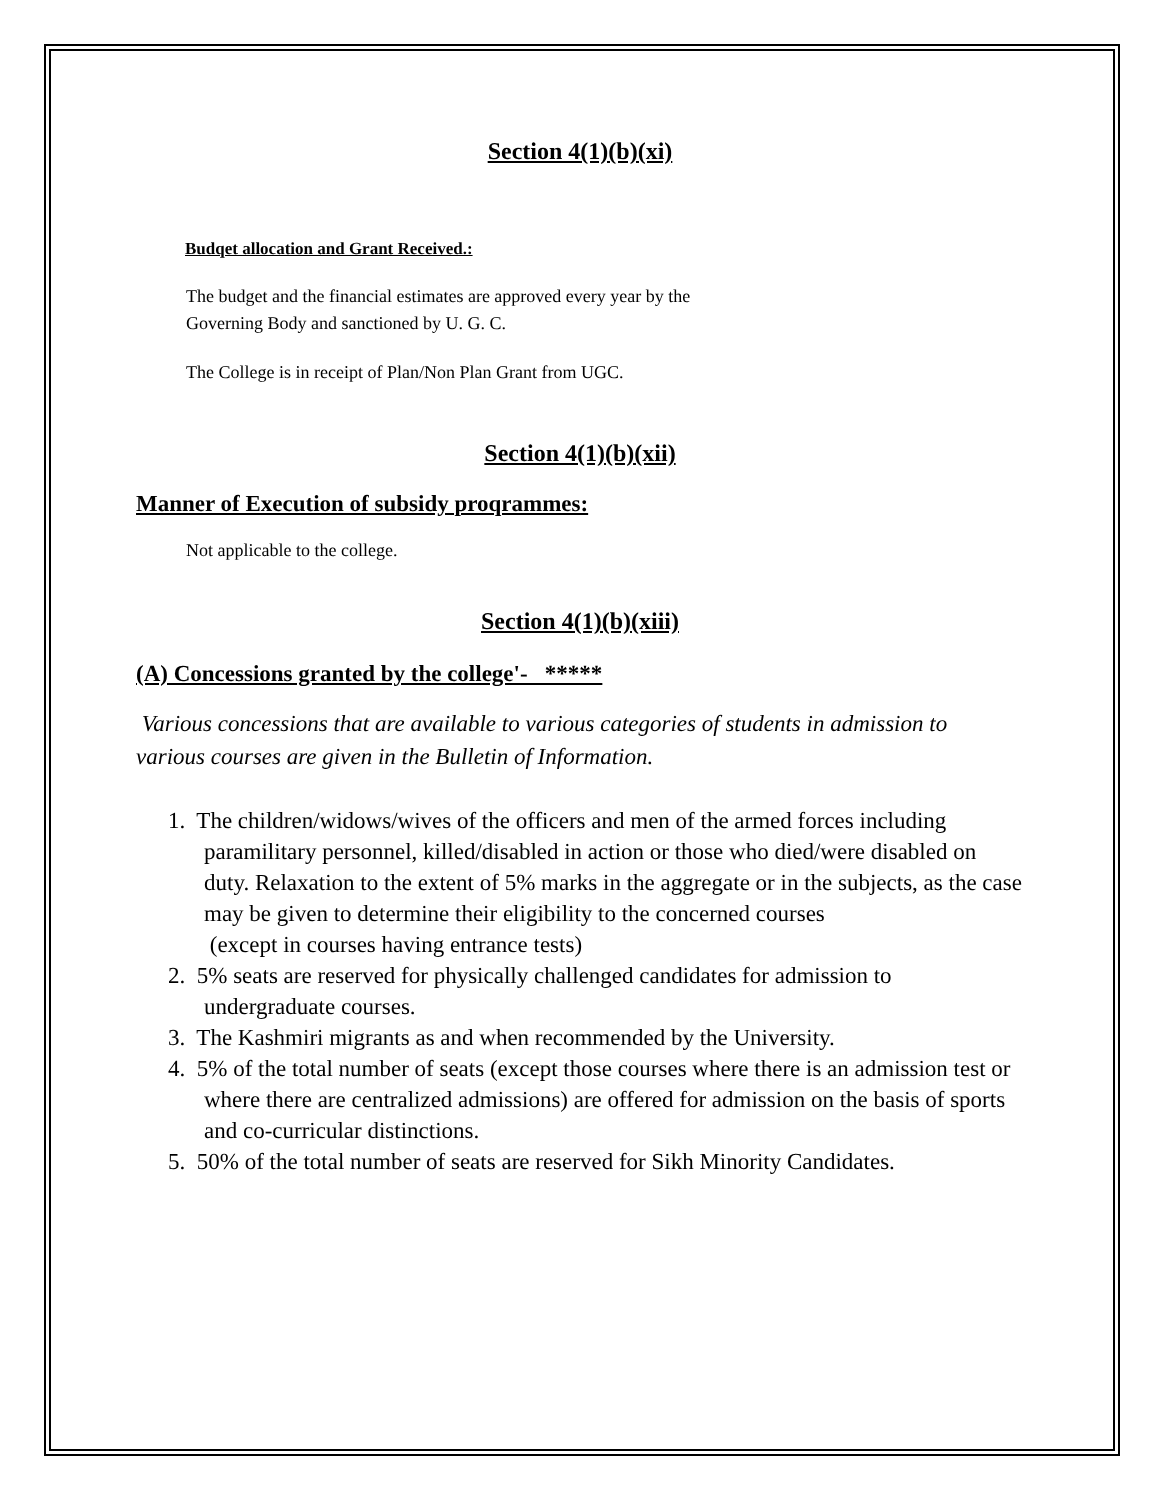Section 4(1)(b)(xi)
Budqet allocation and Grant Received.:
The budget and the financial estimates are approved every year by the
Governing Body and sanctioned by U. G. C.
The College is in receipt of Plan/Non Plan Grant from UGC.
Section 4(1)(b)(xii)
Manner of Execution of subsidy proqrammes:
Not applicable to the college.
Section 4(1)(b)(xiii)
(A) Concessions granted by the college'- *****
Various concessions that are available to various categories of students in admission to various courses are given in the Bulletin of Information.
1. The children/widows/wives of the officers and men of the armed forces including paramilitary personnel, killed/disabled in action or those who died/were disabled on duty. Relaxation to the extent of 5% marks in the aggregate or in the subjects, as the case may be given to determine their eligibility to the concerned courses
(except in courses having entrance tests)
2. 5% seats are reserved for physically challenged candidates for admission to undergraduate courses.
3. The Kashmiri migrants as and when recommended by the University.
4. 5% of the total number of seats (except those courses where there is an admission test or where there are centralized admissions) are offered for admission on the basis of sports and co-curricular distinctions.
5. 50% of the total number of seats are reserved for Sikh Minority Candidates.